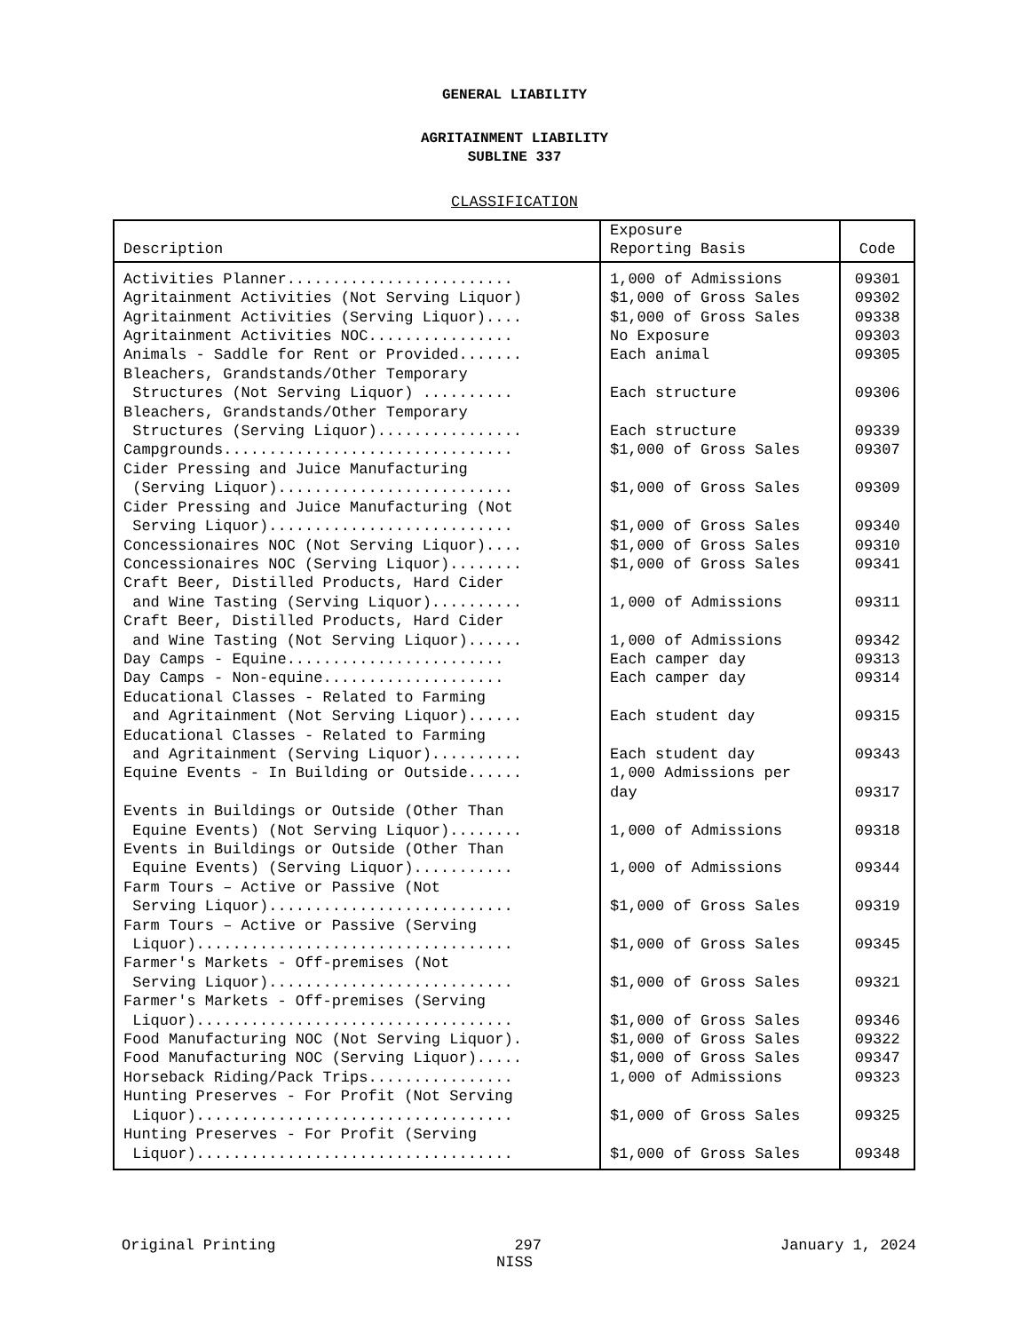GENERAL LIABILITY
AGRITAINMENT LIABILITY
SUBLINE 337
CLASSIFICATION
| Description | Exposure Reporting Basis | Code |
| --- | --- | --- |
| Activities Planner......................... | 1,000 of Admissions | 09301 |
| Agritainment Activities (Not Serving Liquor) | $1,000 of Gross Sales | 09302 |
| Agritainment Activities (Serving Liquor).... | $1,000 of Gross Sales | 09338 |
| Agritainment Activities NOC................ | No Exposure | 09303 |
| Animals - Saddle for Rent or Provided....... | Each animal | 09305 |
| Bleachers, Grandstands/Other Temporary Structures (Not Serving Liquor) .......... | Each structure | 09306 |
| Bleachers, Grandstands/Other Temporary Structures (Serving Liquor)................ | Each structure | 09339 |
| Campgrounds................................ | $1,000 of Gross Sales | 09307 |
| Cider Pressing and Juice Manufacturing (Serving Liquor).......................... | $1,000 of Gross Sales | 09309 |
| Cider Pressing and Juice Manufacturing (Not Serving Liquor)........................... | $1,000 of Gross Sales | 09340 |
| Concessionaires NOC (Not Serving Liquor).... | $1,000 of Gross Sales | 09310 |
| Concessionaires NOC (Serving Liquor)........ | $1,000 of Gross Sales | 09341 |
| Craft Beer, Distilled Products, Hard Cider and Wine Tasting (Serving Liquor).......... | 1,000 of Admissions | 09311 |
| Craft Beer, Distilled Products, Hard Cider and Wine Tasting (Not Serving Liquor)...... | 1,000 of Admissions | 09342 |
| Day Camps - Equine........................ | Each camper day | 09313 |
| Day Camps - Non-equine.................... | Each camper day | 09314 |
| Educational Classes - Related to Farming and Agritainment (Not Serving Liquor)...... | Each student day | 09315 |
| Educational Classes - Related to Farming and Agritainment (Serving Liquor).......... | Each student day | 09343 |
| Equine Events - In Building or Outside...... | 1,000 Admissions per day | 09317 |
| Events in Buildings or Outside (Other Than Equine Events) (Not Serving Liquor)........ | 1,000 of Admissions | 09318 |
| Events in Buildings or Outside (Other Than Equine Events) (Serving Liquor)........... | 1,000 of Admissions | 09344 |
| Farm Tours – Active or Passive (Not Serving Liquor)........................... | $1,000 of Gross Sales | 09319 |
| Farm Tours – Active or Passive (Serving Liquor)................................... | $1,000 of Gross Sales | 09345 |
| Farmer's Markets - Off-premises (Not Serving Liquor)........................... | $1,000 of Gross Sales | 09321 |
| Farmer's Markets - Off-premises (Serving Liquor)................................... | $1,000 of Gross Sales | 09346 |
| Food Manufacturing NOC (Not Serving Liquor). | $1,000 of Gross Sales | 09322 |
| Food Manufacturing NOC (Serving Liquor)..... | $1,000 of Gross Sales | 09347 |
| Horseback Riding/Pack Trips................ | 1,000 of Admissions | 09323 |
| Hunting Preserves - For Profit (Not Serving Liquor)................................... | $1,000 of Gross Sales | 09325 |
| Hunting Preserves - For Profit (Serving Liquor)................................... | $1,000 of Gross Sales | 09348 |
Original Printing 297 January 1, 2024
NISS